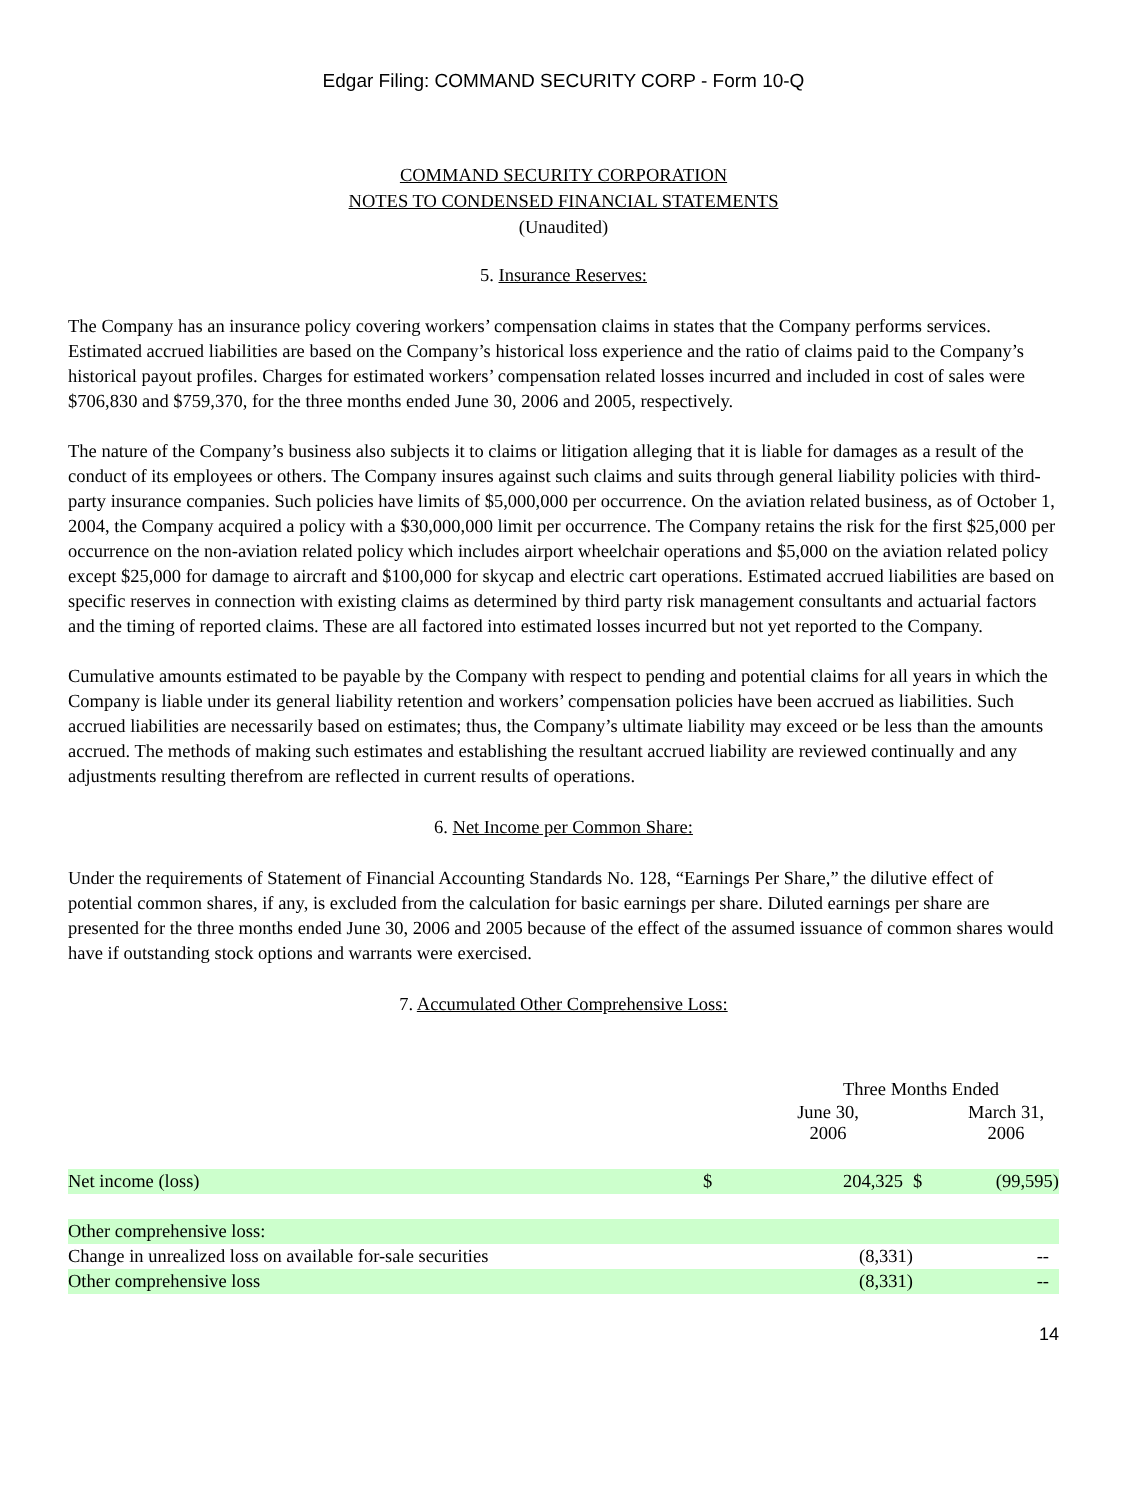Edgar Filing: COMMAND SECURITY CORP - Form 10-Q
COMMAND SECURITY CORPORATION
NOTES TO CONDENSED FINANCIAL STATEMENTS
(Unaudited)
5. Insurance Reserves:
The Company has an insurance policy covering workers’ compensation claims in states that the Company performs services. Estimated accrued liabilities are based on the Company’s historical loss experience and the ratio of claims paid to the Company’s historical payout profiles. Charges for estimated workers’ compensation related losses incurred and included in cost of sales were $706,830 and $759,370, for the three months ended June 30, 2006 and 2005, respectively.
The nature of the Company’s business also subjects it to claims or litigation alleging that it is liable for damages as a result of the conduct of its employees or others. The Company insures against such claims and suits through general liability policies with third-party insurance companies. Such policies have limits of $5,000,000 per occurrence. On the aviation related business, as of October 1, 2004, the Company acquired a policy with a $30,000,000 limit per occurrence. The Company retains the risk for the first $25,000 per occurrence on the non-aviation related policy which includes airport wheelchair operations and $5,000 on the aviation related policy except $25,000 for damage to aircraft and $100,000 for skycap and electric cart operations. Estimated accrued liabilities are based on specific reserves in connection with existing claims as determined by third party risk management consultants and actuarial factors and the timing of reported claims. These are all factored into estimated losses incurred but not yet reported to the Company.
Cumulative amounts estimated to be payable by the Company with respect to pending and potential claims for all years in which the Company is liable under its general liability retention and workers’ compensation policies have been accrued as liabilities. Such accrued liabilities are necessarily based on estimates; thus, the Company’s ultimate liability may exceed or be less than the amounts accrued. The methods of making such estimates and establishing the resultant accrued liability are reviewed continually and any adjustments resulting therefrom are reflected in current results of operations.
6. Net Income per Common Share:
Under the requirements of Statement of Financial Accounting Standards No. 128, “Earnings Per Share,” the dilutive effect of potential common shares, if any, is excluded from the calculation for basic earnings per share. Diluted earnings per share are presented for the three months ended June 30, 2006 and 2005 because of the effect of the assumed issuance of common shares would have if outstanding stock options and warrants were exercised.
7. Accumulated Other Comprehensive Loss:
| | Three Months Ended | | | |
| | | June 30, 2006 | | March 31, 2006 |
| Net income (loss) | $ | 204,325 | $ | (99,595) |
| Other comprehensive loss: | | | | |
| Change in unrealized loss on available for-sale securities | | (8,331) | | -- |
| Other comprehensive loss | | (8,331) | | -- |
14